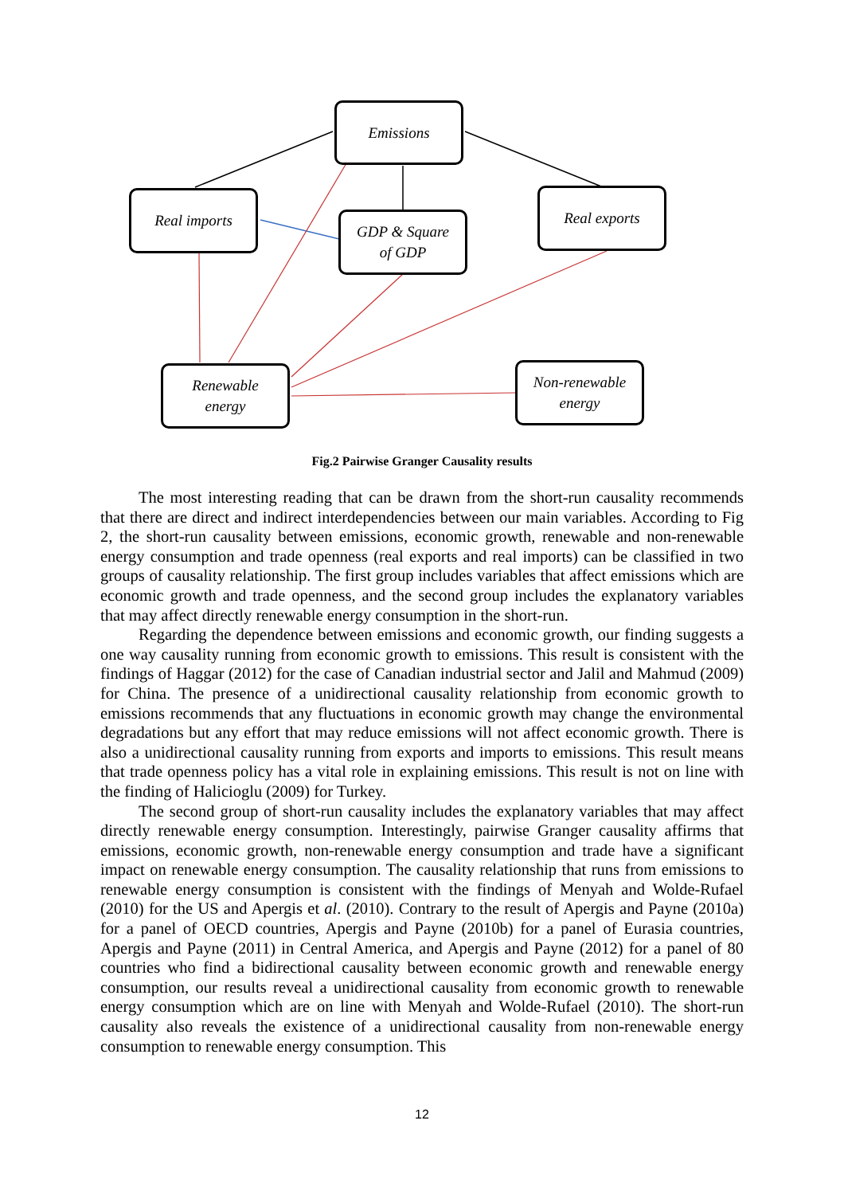Emissions
Real imports
GDP & Square
of GDP
Real exports
Renewable
energy
Non-renewable
energy
Fig.2 Pairwise Granger Causality results
The most interesting reading that can be drawn from the short-run causality recommends that there are direct and indirect interdependencies between our main variables. According to Fig 2, the short-run causality between emissions, economic growth, renewable and non-renewable energy consumption and trade openness (real exports and real imports) can be classified in two groups of causality relationship. The first group includes variables that affect emissions which are economic growth and trade openness, and the second group includes the explanatory variables that may affect directly renewable energy consumption in the short-run.
Regarding the dependence between emissions and economic growth, our finding suggests a one way causality running from economic growth to emissions. This result is consistent with the findings of Haggar (2012) for the case of Canadian industrial sector and Jalil and Mahmud (2009) for China. The presence of a unidirectional causality relationship from economic growth to emissions recommends that any fluctuations in economic growth may change the environmental degradations but any effort that may reduce emissions will not affect economic growth. There is also a unidirectional causality running from exports and imports to emissions. This result means that trade openness policy has a vital role in explaining emissions. This result is not on line with the finding of Halicioglu (2009) for Turkey.
The second group of short-run causality includes the explanatory variables that may affect directly renewable energy consumption. Interestingly, pairwise Granger causality affirms that emissions, economic growth, non-renewable energy consumption and trade have a significant impact on renewable energy consumption. The causality relationship that runs from emissions to renewable energy consumption is consistent with the findings of Menyah and Wolde-Rufael (2010) for the US and Apergis et al. (2010). Contrary to the result of Apergis and Payne (2010a) for a panel of OECD countries, Apergis and Payne (2010b) for a panel of Eurasia countries, Apergis and Payne (2011) in Central America, and Apergis and Payne (2012) for a panel of 80 countries who find a bidirectional causality between economic growth and renewable energy consumption, our results reveal a unidirectional causality from economic growth to renewable energy consumption which are on line with Menyah and Wolde-Rufael (2010). The short-run causality also reveals the existence of a unidirectional causality from non-renewable energy consumption to renewable energy consumption. This
12